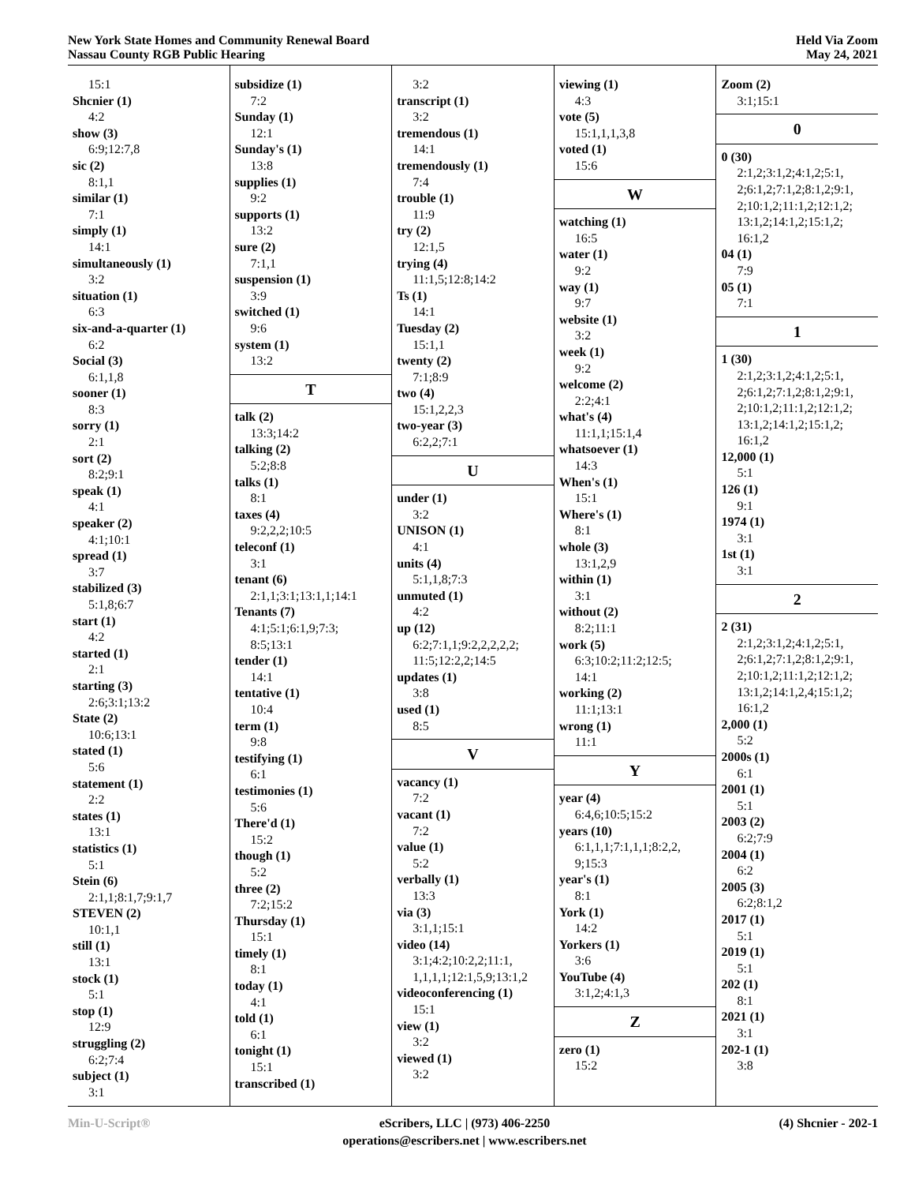New York State Homes and Community Renewal Board
Nassau County RGB Public Hearing
Held Via Zoom
May 24, 2021
15:1
Shcnier (1)
4:2
show (3)
6:9;12:7,8
sic (2)
8:1,1
similar (1)
7:1
simply (1)
14:1
simultaneously (1)
3:2
situation (1)
6:3
six-and-a-quarter (1)
6:2
Social (3)
6:1,1,8
sooner (1)
8:3
sorry (1)
2:1
sort (2)
8:2;9:1
speak (1)
4:1
speaker (2)
4:1;10:1
spread (1)
3:7
stabilized (3)
5:1,8;6:7
start (1)
4:2
started (1)
2:1
starting (3)
2:6;3:1;13:2
State (2)
10:6;13:1
stated (1)
5:6
statement (1)
2:2
states (1)
13:1
statistics (1)
5:1
Stein (6)
2:1,1;8:1,7;9:1,7
STEVEN (2)
10:1,1
still (1)
13:1
stock (1)
5:1
stop (1)
12:9
struggling (2)
6:2;7:4
subject (1)
3:1
subsidize (1)
7:2
Sunday (1)
12:1
Sunday's (1)
13:8
supplies (1)
9:2
supports (1)
13:2
sure (2)
7:1,1
suspension (1)
3:9
switched (1)
9:6
system (1)
13:2
T
talk (2)
13:3;14:2
talking (2)
5:2;8:8
talks (1)
8:1
taxes (4)
9:2,2,2;10:5
teleconf (1)
3:1
tenant (6)
2:1,1;3:1;13:1,1;14:1
Tenants (7)
4:1;5:1;6:1,9;7:3;
8:5;13:1
tender (1)
14:1
tentative (1)
10:4
term (1)
9:8
testifying (1)
6:1
testimonies (1)
5:6
There'd (1)
15:2
though (1)
5:2
three (2)
7:2;15:2
Thursday (1)
15:1
timely (1)
8:1
today (1)
4:1
told (1)
6:1
tonight (1)
15:1
transcribed (1)
3:2
transcript (1)
3:2
tremendous (1)
14:1
tremendously (1)
7:4
trouble (1)
11:9
try (2)
12:1,5
trying (4)
11:1,5;12:8;14:2
Ts (1)
14:1
Tuesday (2)
15:1,1
twenty (2)
7:1;8:9
two (4)
15:1,2,2,3
two-year (3)
6:2,2;7:1
U
under (1)
3:2
UNISON (1)
4:1
units (4)
5:1,1,8;7:3
unmuted (1)
4:2
up (12)
6:2;7:1,1;9:2,2,2,2,2;
11:5;12:2,2;14:5
updates (1)
3:8
used (1)
8:5
V
vacancy (1)
7:2
vacant (1)
7:2
value (1)
5:2
verbally (1)
13:3
via (3)
3:1,1;15:1
video (14)
3:1;4:2;10:2,2;11:1,
1,1,1,1;12:1,5,9;13:1,2
videoconferencing (1)
15:1
view (1)
3:2
viewed (1)
3:2
viewing (1)
4:3
vote (5)
15:1,1,1,3,8
voted (1)
15:6
W
watching (1)
16:5
water (1)
9:2
way (1)
9:7
website (1)
3:2
week (1)
9:2
welcome (2)
2:2;4:1
what's (4)
11:1,1;15:1,4
whatsoever (1)
14:3
When's (1)
15:1
Where's (1)
8:1
whole (3)
13:1,2,9
within (1)
3:1
without (2)
8:2;11:1
work (5)
6:3;10:2;11:2;12:5;
14:1
working (2)
11:1;13:1
wrong (1)
11:1
Y
year (4)
6:4,6;10:5;15:2
years (10)
6:1,1,1;7:1,1,1;8:2,2,
9;15:3
year's (1)
8:1
York (1)
14:2
Yorkers (1)
3:6
YouTube (4)
3:1,2;4:1,3
Z
zero (1)
15:2
Zoom (2)
3:1;15:1
0
0 (30)
2:1,2;3:1,2;4:1,2;5:1,
2;6:1,2;7:1,2;8:1,2;9:1,
2;10:1,2;11:1,2;12:1,2;
13:1,2;14:1,2;15:1,2;
16:1,2
04 (1)
7:9
05 (1)
7:1
1
1 (30)
2:1,2;3:1,2;4:1,2;5:1,
2;6:1,2;7:1,2;8:1,2;9:1,
2;10:1,2;11:1,2;12:1,2;
13:1,2;14:1,2;15:1,2;
16:1,2
12,000 (1)
5:1
126 (1)
9:1
1974 (1)
3:1
1st (1)
3:1
2
2 (31)
2:1,2;3:1,2;4:1,2;5:1,
2;6:1,2;7:1,2;8:1,2;9:1,
2;10:1,2;11:1,2;12:1,2;
13:1,2;14:1,2,4;15:1,2;
16:1,2
2,000 (1)
5:2
2000s (1)
6:1
2001 (1)
5:1
2003 (2)
6:2;7:9
2004 (1)
6:2
2005 (3)
6:2;8:1,2
2017 (1)
5:1
2019 (1)
5:1
202 (1)
8:1
2021 (1)
3:1
202-1 (1)
3:8
Min-U-Script® eScribers, LLC | (973) 406-2250
operations@escribers.net | www.escribers.net
(4) Shcnier - 202-1